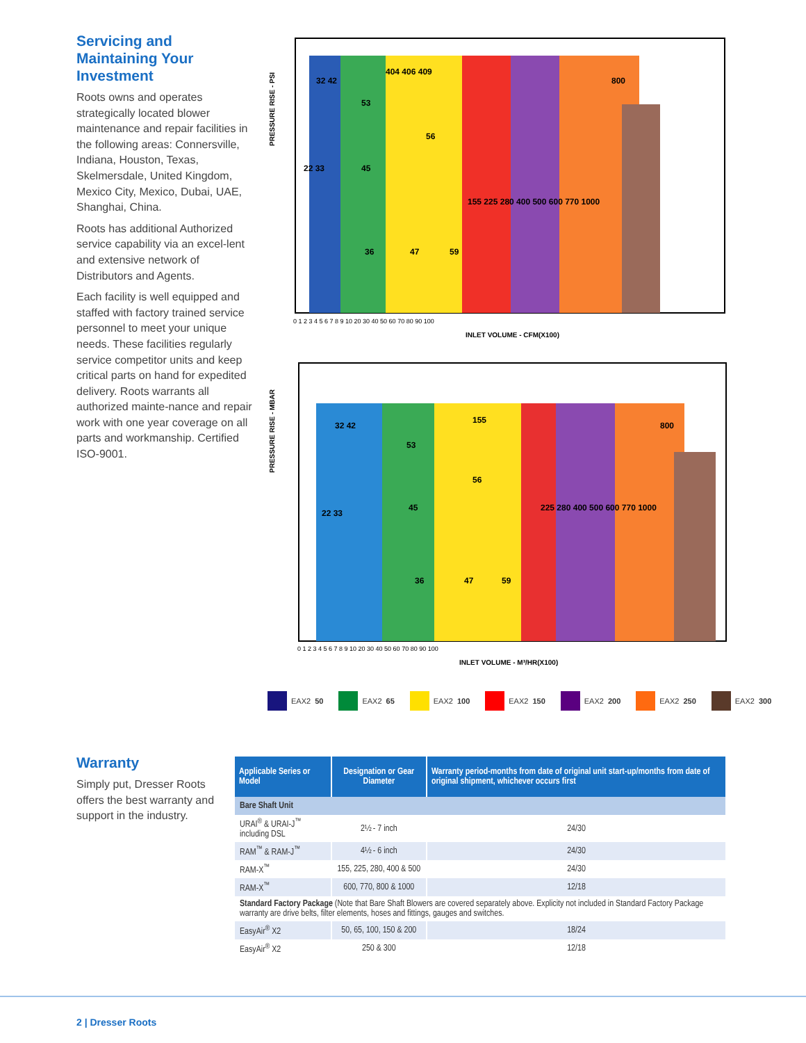Servicing and Maintaining Your Investment
Roots owns and operates strategically located blower maintenance and repair facilities in the following areas: Connersville, Indiana, Houston, Texas, Skelmersdale, United Kingdom, Mexico City, Mexico, Dubai, UAE, Shanghai, China.
Roots has additional Authorized service capability via an excel-lent and extensive network of Distributors and Agents.
Each facility is well equipped and staffed with factory trained service personnel to meet your unique needs. These facilities regularly service competitor units and keep critical parts on hand for expedited delivery. Roots warrants all authorized mainte-nance and repair work with one year coverage on all parts and workmanship. Certified ISO-9001.
PRESSURE RISE - PSI
32 42
404 406 409
53
56
800
22 33
45
155 225 280 400 500 600 770 1000
36
47
59
0 1 2 3 4 5 6 7 8 9 10 20 30 40 50 60 70 80 90 100
INLET VOLUME - CFM(X100)
PRESSURE RISE - MBAR
32 42
155
53
800
56
22 33
45
225 280 400 500 600 770 1000
36
47
59
0 1 2 3 4 5 6 7 8 9 10 20 30 40 50 60 70 80 90 100
INLET VOLUME - M³/HR(X100)
EAX2 50 EAX2 65 EAX2 100 EAX2 150 EAX2 200 EAX2 250 EAX2 300
Warranty
Simply put, Dresser Roots offers the best warranty and support in the industry.
| Applicable Series or Model | Designation or Gear Diameter | Warranty period-months from date of original unit start-up/months from date of original shipment, whichever occurs first |
| --- | --- | --- |
| Bare Shaft Unit | | |
| URAI<sup>®</sup> & URAI-J<sup>™</sup> including DSL | 2½ - 7 inch | 24/30 |
| RAM<sup>™</sup> & RAM-J<sup>™</sup> | 4½ - 6 inch | 24/30 |
| RAM-X<sup>™</sup> | 155, 225, 280, 400 & 500 | 24/30 |
| RAM-X<sup>™</sup> | 600, 770, 800 & 1000 | 12/18 |
| Standard Factory Package (Note that Bare Shaft Blowers are covered separately above. Explicity not included in Standard Factory Package warranty are drive belts, filter elements, hoses and fittings, gauges and switches. | | |
| EasyAir<sup>®</sup> X2 | 50, 65, 100, 150 & 200 | 18/24 |
| EasyAir<sup>®</sup> X2 | 250 & 300 | 12/18 |
2 | Dresser Roots